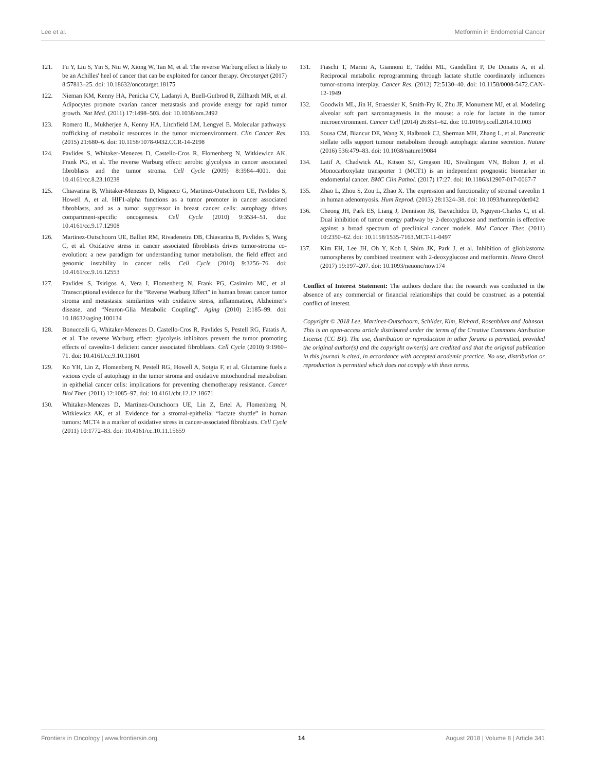Lee et al. Metformin in Endometrial Cancer
121. Fu Y, Liu S, Yin S, Niu W, Xiong W, Tan M, et al. The reverse Warburg effect is likely to be an Achilles' heel of cancer that can be exploited for cancer therapy. Oncotarget (2017) 8:57813–25. doi: 10.18632/oncotarget.18175
122. Nieman KM, Kenny HA, Penicka CV, Ladanyi A, Buell-Gutbrod R, Zillhardt MR, et al. Adipocytes promote ovarian cancer metastasis and provide energy for rapid tumor growth. Nat Med. (2011) 17:1498–503. doi: 10.1038/nm.2492
123. Romero IL, Mukherjee A, Kenny HA, Litchfield LM, Lengyel E. Molecular pathways: trafficking of metabolic resources in the tumor microenvironment. Clin Cancer Res. (2015) 21:680–6. doi: 10.1158/1078-0432.CCR-14-2198
124. Pavlides S, Whitaker-Menezes D, Castello-Cros R, Flomenberg N, Witkiewicz AK, Frank PG, et al. The reverse Warburg effect: aerobic glycolysis in cancer associated fibroblasts and the tumor stroma. Cell Cycle (2009) 8:3984–4001. doi: 10.4161/cc.8.23.10238
125. Chiavarina B, Whitaker-Menezes D, Migneco G, Martinez-Outschoorn UE, Pavlides S, Howell A, et al. HIF1-alpha functions as a tumor promoter in cancer associated fibroblasts, and as a tumor suppressor in breast cancer cells: autophagy drives compartment-specific oncogenesis. Cell Cycle (2010) 9:3534–51. doi: 10.4161/cc.9.17.12908
126. Martinez-Outschoorn UE, Balliet RM, Rivadeneira DB, Chiavarina B, Pavlides S, Wang C, et al. Oxidative stress in cancer associated fibroblasts drives tumor-stroma co-evolution: a new paradigm for understanding tumor metabolism, the field effect and genomic instability in cancer cells. Cell Cycle (2010) 9:3256–76. doi: 10.4161/cc.9.16.12553
127. Pavlides S, Tsirigos A, Vera I, Flomenberg N, Frank PG, Casimiro MC, et al. Transcriptional evidence for the “Reverse Warburg Effect” in human breast cancer tumor stroma and metastasis: similarities with oxidative stress, inflammation, Alzheimer's disease, and “Neuron-Glia Metabolic Coupling”. Aging (2010) 2:185–99. doi: 10.18632/aging.100134
128. Bonuccelli G, Whitaker-Menezes D, Castello-Cros R, Pavlides S, Pestell RG, Fatatis A, et al. The reverse Warburg effect: glycolysis inhibitors prevent the tumor promoting effects of caveolin-1 deficient cancer associated fibroblasts. Cell Cycle (2010) 9:1960–71. doi: 10.4161/cc.9.10.11601
129. Ko YH, Lin Z, Flomenberg N, Pestell RG, Howell A, Sotgia F, et al. Glutamine fuels a vicious cycle of autophagy in the tumor stroma and oxidative mitochondrial metabolism in epithelial cancer cells: implications for preventing chemotherapy resistance. Cancer Biol Ther. (2011) 12:1085–97. doi: 10.4161/cbt.12.12.18671
130. Whitaker-Menezes D, Martinez-Outschoorn UE, Lin Z, Ertel A, Flomenberg N, Witkiewicz AK, et al. Evidence for a stromal-epithelial “lactate shuttle” in human tumors: MCT4 is a marker of oxidative stress in cancer-associated fibroblasts. Cell Cycle (2011) 10:1772–83. doi: 10.4161/cc.10.11.15659
131. Fiaschi T, Marini A, Giannoni E, Taddei ML, Gandellini P, De Donatis A, et al. Reciprocal metabolic reprogramming through lactate shuttle coordinately influences tumor-stroma interplay. Cancer Res. (2012) 72:5130–40. doi: 10.1158/0008-5472.CAN-12-1949
132. Goodwin ML, Jin H, Straessler K, Smith-Fry K, Zhu JF, Monument MJ, et al. Modeling alveolar soft part sarcomagenesis in the mouse: a role for lactate in the tumor microenvironment. Cancer Cell (2014) 26:851–62. doi: 10.1016/j.ccell.2014.10.003
133. Sousa CM, Biancur DE, Wang X, Halbrook CJ, Sherman MH, Zhang L, et al. Pancreatic stellate cells support tumour metabolism through autophagic alanine secretion. Nature (2016) 536:479–83. doi: 10.1038/nature19084
134. Latif A, Chadwick AL, Kitson SJ, Gregson HJ, Sivalingam VN, Bolton J, et al. Monocarboxylate transporter 1 (MCT1) is an independent prognostic biomarker in endometrial cancer. BMC Clin Pathol. (2017) 17:27. doi: 10.1186/s12907-017-0067-7
135. Zhao L, Zhou S, Zou L, Zhao X. The expression and functionality of stromal caveolin 1 in human adenomyosis. Hum Reprod. (2013) 28:1324–38. doi: 10.1093/humrep/det042
136. Cheong JH, Park ES, Liang J, Dennison JB, Tsavachidou D, Nguyen-Charles C, et al. Dual inhibition of tumor energy pathway by 2-deoxyglucose and metformin is effective against a broad spectrum of preclinical cancer models. Mol Cancer Ther. (2011) 10:2350–62. doi: 10.1158/1535-7163.MCT-11-0497
137. Kim EH, Lee JH, Oh Y, Koh I, Shim JK, Park J, et al. Inhibition of glioblastoma tumorspheres by combined treatment with 2-deoxyglucose and metformin. Neuro Oncol. (2017) 19:197–207. doi: 10.1093/neuonc/now174
Conflict of Interest Statement: The authors declare that the research was conducted in the absence of any commercial or financial relationships that could be construed as a potential conflict of interest.
Copyright © 2018 Lee, Martinez-Outschoorn, Schilder, Kim, Richard, Rosenblum and Johnson. This is an open-access article distributed under the terms of the Creative Commons Attribution License (CC BY). The use, distribution or reproduction in other forums is permitted, provided the original author(s) and the copyright owner(s) are credited and that the original publication in this journal is cited, in accordance with accepted academic practice. No use, distribution or reproduction is permitted which does not comply with these terms.
Frontiers in Oncology | www.frontiersin.org 14 August 2018 | Volume 8 | Article 341